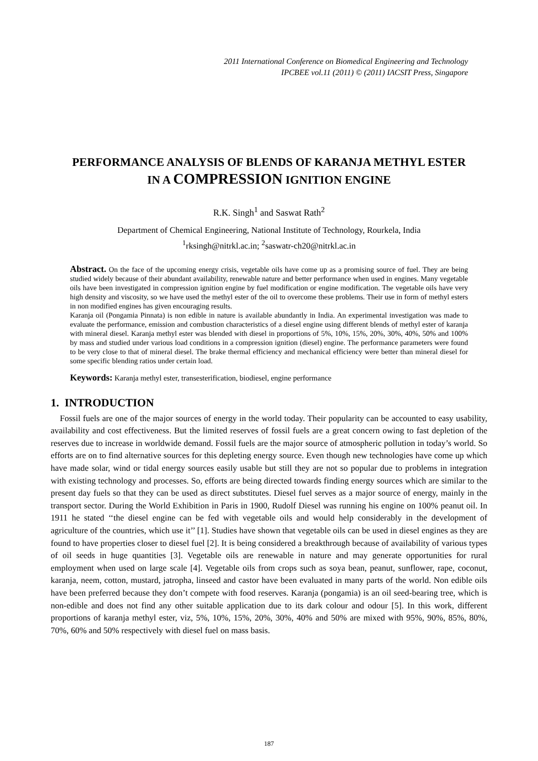2011 International Conference on Biomedical Engineering and Technology
IPCBEE vol.11 (2011) © (2011) IACSIT Press, Singapore
PERFORMANCE ANALYSIS OF BLENDS OF KARANJA METHYL ESTER
IN A COMPRESSION IGNITION ENGINE
R.K. Singh<sup>1</sup> and Saswat Rath<sup>2</sup>
Department of Chemical Engineering, National Institute of Technology, Rourkela, India
<sup>1</sup> rksingh@nitrkl.ac.in; <sup>2</sup>saswatr-ch20@nitrkl.ac.in
Abstract. On the face of the upcoming energy crisis, vegetable oils have come up as a promising source of fuel. They are being studied widely because of their abundant availability, renewable nature and better performance when used in engines. Many vegetable oils have been investigated in compression ignition engine by fuel modification or engine modification. The vegetable oils have very high density and viscosity, so we have used the methyl ester of the oil to overcome these problems. Their use in form of methyl esters in non modified engines has given encouraging results.
Karanja oil (Pongamia Pinnata) is non edible in nature is available abundantly in India. An experimental investigation was made to evaluate the performance, emission and combustion characteristics of a diesel engine using different blends of methyl ester of karanja with mineral diesel. Karanja methyl ester was blended with diesel in proportions of 5%, 10%, 15%, 20%, 30%, 40%, 50% and 100% by mass and studied under various load conditions in a compression ignition (diesel) engine. The performance parameters were found to be very close to that of mineral diesel. The brake thermal efficiency and mechanical efficiency were better than mineral diesel for some specific blending ratios under certain load.
Keywords: Karanja methyl ester, transesterification, biodiesel, engine performance
1. INTRODUCTION
Fossil fuels are one of the major sources of energy in the world today. Their popularity can be accounted to easy usability, availability and cost effectiveness. But the limited reserves of fossil fuels are a great concern owing to fast depletion of the reserves due to increase in worldwide demand. Fossil fuels are the major source of atmospheric pollution in today’s world. So efforts are on to find alternative sources for this depleting energy source. Even though new technologies have come up which have made solar, wind or tidal energy sources easily usable but still they are not so popular due to problems in integration with existing technology and processes. So, efforts are being directed towards finding energy sources which are similar to the present day fuels so that they can be used as direct substitutes. Diesel fuel serves as a major source of energy, mainly in the transport sector. During the World Exhibition in Paris in 1900, Rudolf Diesel was running his engine on 100% peanut oil. In 1911 he stated ‘‘the diesel engine can be fed with vegetable oils and would help considerably in the development of agriculture of the countries, which use it’’ [1]. Studies have shown that vegetable oils can be used in diesel engines as they are found to have properties closer to diesel fuel [2]. It is being considered a breakthrough because of availability of various types of oil seeds in huge quantities [3]. Vegetable oils are renewable in nature and may generate opportunities for rural employment when used on large scale [4]. Vegetable oils from crops such as soya bean, peanut, sunflower, rape, coconut, karanja, neem, cotton, mustard, jatropha, linseed and castor have been evaluated in many parts of the world. Non edible oils have been preferred because they don’t compete with food reserves. Karanja (pongamia) is an oil seed-bearing tree, which is non-edible and does not find any other suitable application due to its dark colour and odour [5]. In this work, different proportions of karanja methyl ester, viz, 5%, 10%, 15%, 20%, 30%, 40% and 50% are mixed with 95%, 90%, 85%, 80%, 70%, 60% and 50% respectively with diesel fuel on mass basis.
187